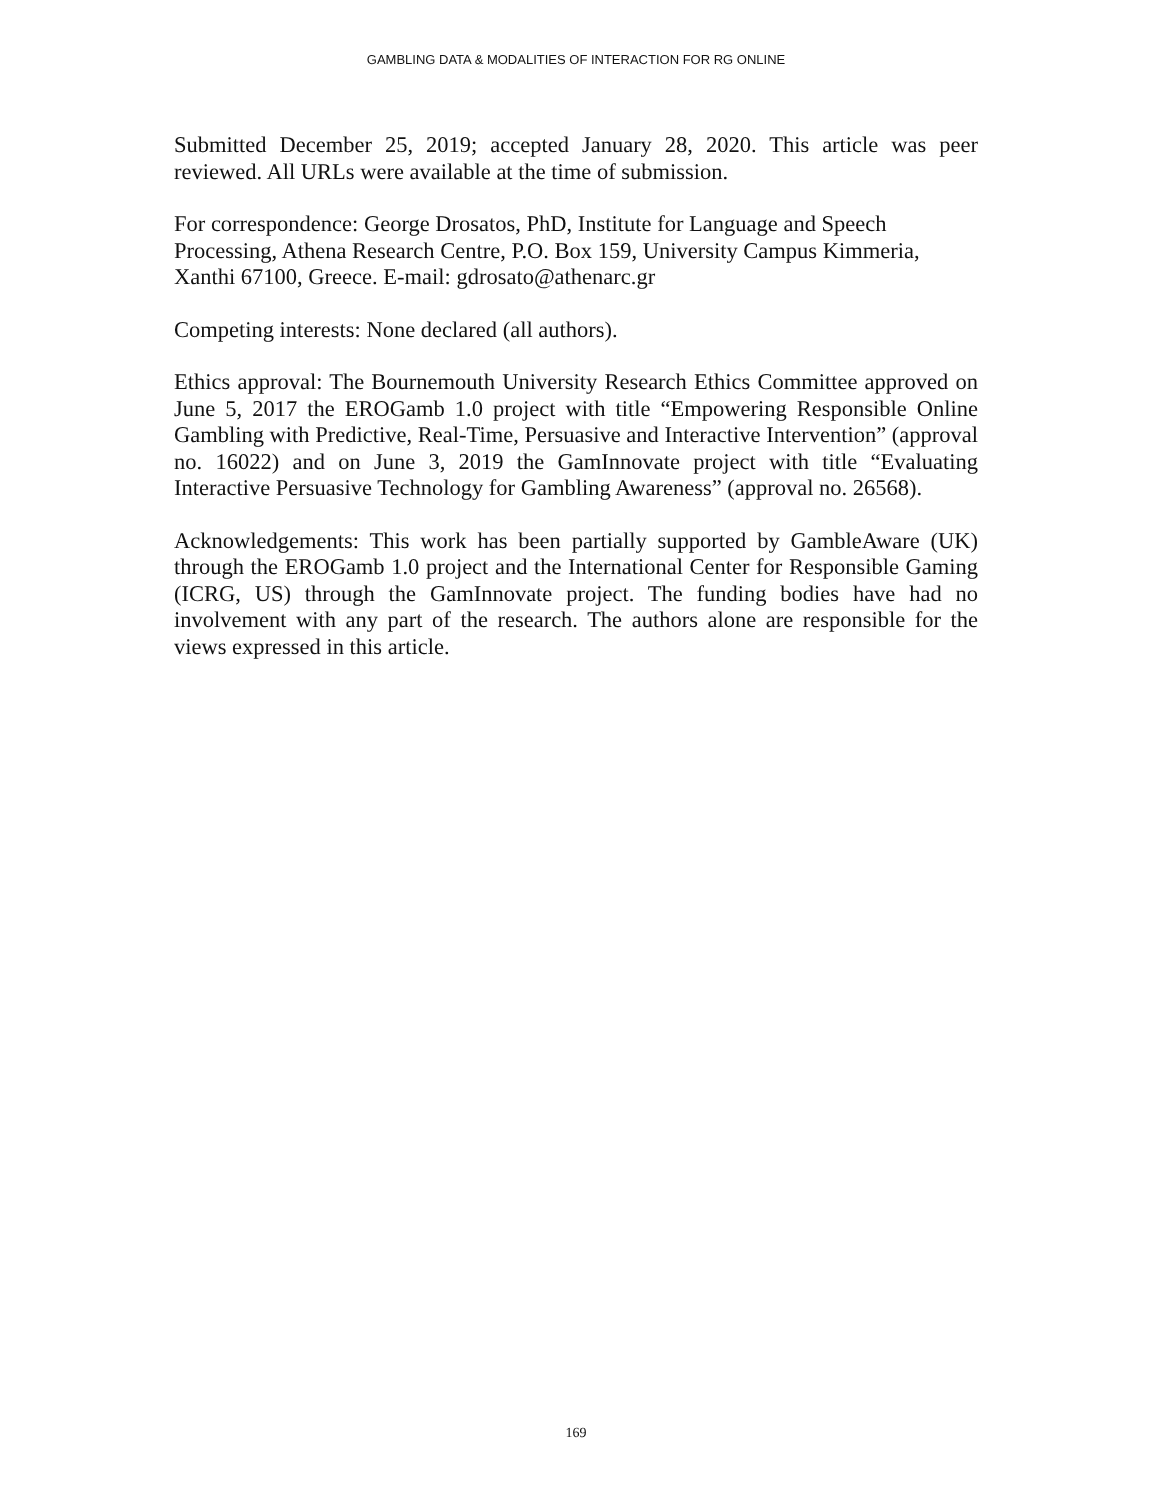GAMBLING DATA & MODALITIES OF INTERACTION FOR RG ONLINE
Submitted December 25, 2019; accepted January 28, 2020. This article was peer reviewed. All URLs were available at the time of submission.
For correspondence: George Drosatos, PhD, Institute for Language and Speech Processing, Athena Research Centre, P.O. Box 159, University Campus Kimmeria, Xanthi 67100, Greece. E-mail: gdrosato@athenarc.gr
Competing interests: None declared (all authors).
Ethics approval: The Bournemouth University Research Ethics Committee approved on June 5, 2017 the EROGamb 1.0 project with title “Empowering Responsible Online Gambling with Predictive, Real-Time, Persuasive and Interactive Intervention” (approval no. 16022) and on June 3, 2019 the GamInnovate project with title “Evaluating Interactive Persuasive Technology for Gambling Awareness” (approval no. 26568).
Acknowledgements: This work has been partially supported by GambleAware (UK) through the EROGamb 1.0 project and the International Center for Responsible Gaming (ICRG, US) through the GamInnovate project. The funding bodies have had no involvement with any part of the research. The authors alone are responsible for the views expressed in this article.
169